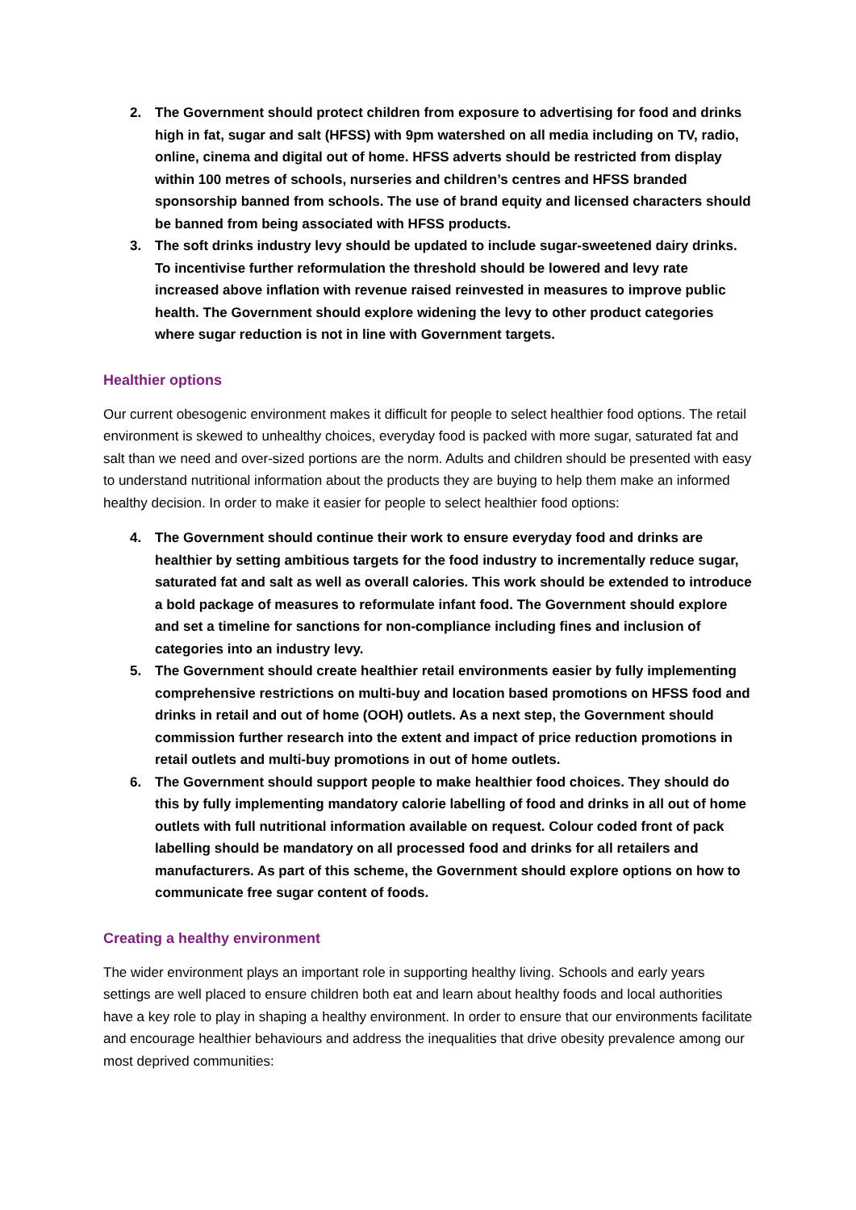2. The Government should protect children from exposure to advertising for food and drinks high in fat, sugar and salt (HFSS) with 9pm watershed on all media including on TV, radio, online, cinema and digital out of home. HFSS adverts should be restricted from display within 100 metres of schools, nurseries and children’s centres and HFSS branded sponsorship banned from schools. The use of brand equity and licensed characters should be banned from being associated with HFSS products.
3. The soft drinks industry levy should be updated to include sugar-sweetened dairy drinks. To incentivise further reformulation the threshold should be lowered and levy rate increased above inflation with revenue raised reinvested in measures to improve public health. The Government should explore widening the levy to other product categories where sugar reduction is not in line with Government targets.
Healthier options
Our current obesogenic environment makes it difficult for people to select healthier food options. The retail environment is skewed to unhealthy choices, everyday food is packed with more sugar, saturated fat and salt than we need and over-sized portions are the norm. Adults and children should be presented with easy to understand nutritional information about the products they are buying to help them make an informed healthy decision. In order to make it easier for people to select healthier food options:
4. The Government should continue their work to ensure everyday food and drinks are healthier by setting ambitious targets for the food industry to incrementally reduce sugar, saturated fat and salt as well as overall calories. This work should be extended to introduce a bold package of measures to reformulate infant food. The Government should explore and set a timeline for sanctions for non-compliance including fines and inclusion of categories into an industry levy.
5. The Government should create healthier retail environments easier by fully implementing comprehensive restrictions on multi-buy and location based promotions on HFSS food and drinks in retail and out of home (OOH) outlets. As a next step, the Government should commission further research into the extent and impact of price reduction promotions in retail outlets and multi-buy promotions in out of home outlets.
6. The Government should support people to make healthier food choices. They should do this by fully implementing mandatory calorie labelling of food and drinks in all out of home outlets with full nutritional information available on request. Colour coded front of pack labelling should be mandatory on all processed food and drinks for all retailers and manufacturers. As part of this scheme, the Government should explore options on how to communicate free sugar content of foods.
Creating a healthy environment
The wider environment plays an important role in supporting healthy living. Schools and early years settings are well placed to ensure children both eat and learn about healthy foods and local authorities have a key role to play in shaping a healthy environment. In order to ensure that our environments facilitate and encourage healthier behaviours and address the inequalities that drive obesity prevalence among our most deprived communities: